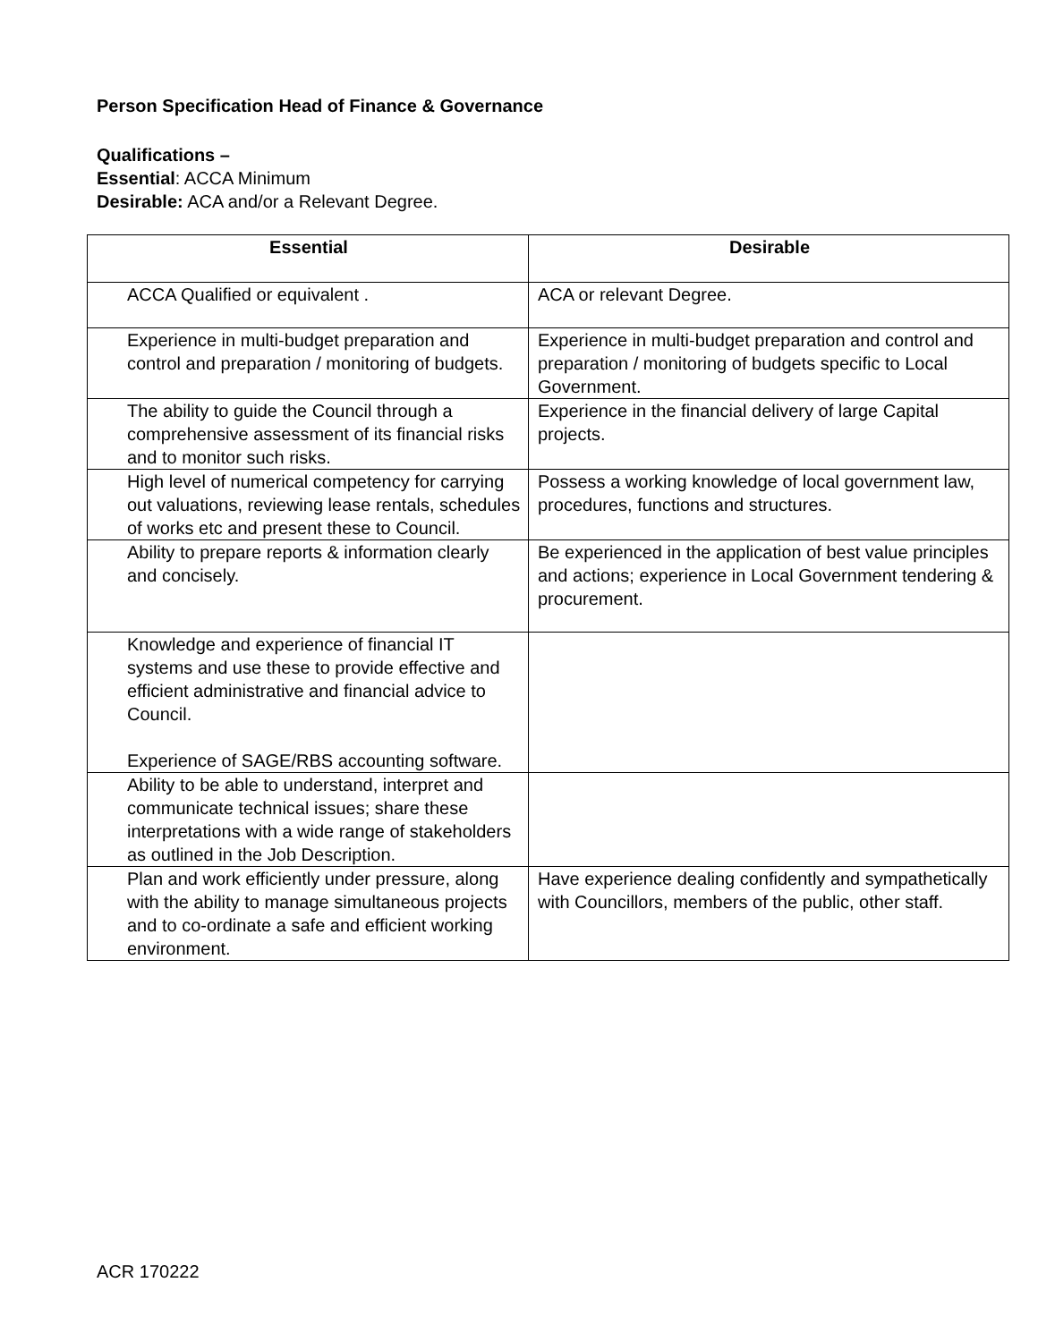Person Specification Head of Finance & Governance
Qualifications –
Essential: ACCA Minimum
Desirable: ACA and/or a Relevant Degree.
| Essential | Desirable |
| --- | --- |
| ACCA Qualified or equivalent . | ACA or relevant Degree. |
| Experience in multi-budget preparation and control and preparation / monitoring of budgets. | Experience in multi-budget preparation and control and preparation / monitoring of budgets specific to Local Government. |
| The ability to guide the Council through a comprehensive assessment of its financial risks and to monitor such risks. | Experience in the financial delivery of large Capital projects. |
| High level of numerical competency for carrying out valuations, reviewing lease rentals, schedules of works etc and present these to Council. | Possess a working knowledge of local government law, procedures, functions and structures. |
| Ability to prepare reports & information clearly and concisely. | Be experienced in the application of best value principles and actions; experience in Local Government tendering & procurement. |
| Knowledge and experience of financial IT systems and use these to provide effective and efficient administrative and financial advice to Council. Experience of SAGE/RBS accounting software. | |
| Ability to be able to understand, interpret and communicate technical issues; share these interpretations with a wide range of stakeholders as outlined in the Job Description. | |
| Plan and work efficiently under pressure, along with the ability to manage simultaneous projects and to co-ordinate a safe and efficient working environment. | Have experience dealing confidently and sympathetically with Councillors, members of the public, other staff. |
ACR 170222